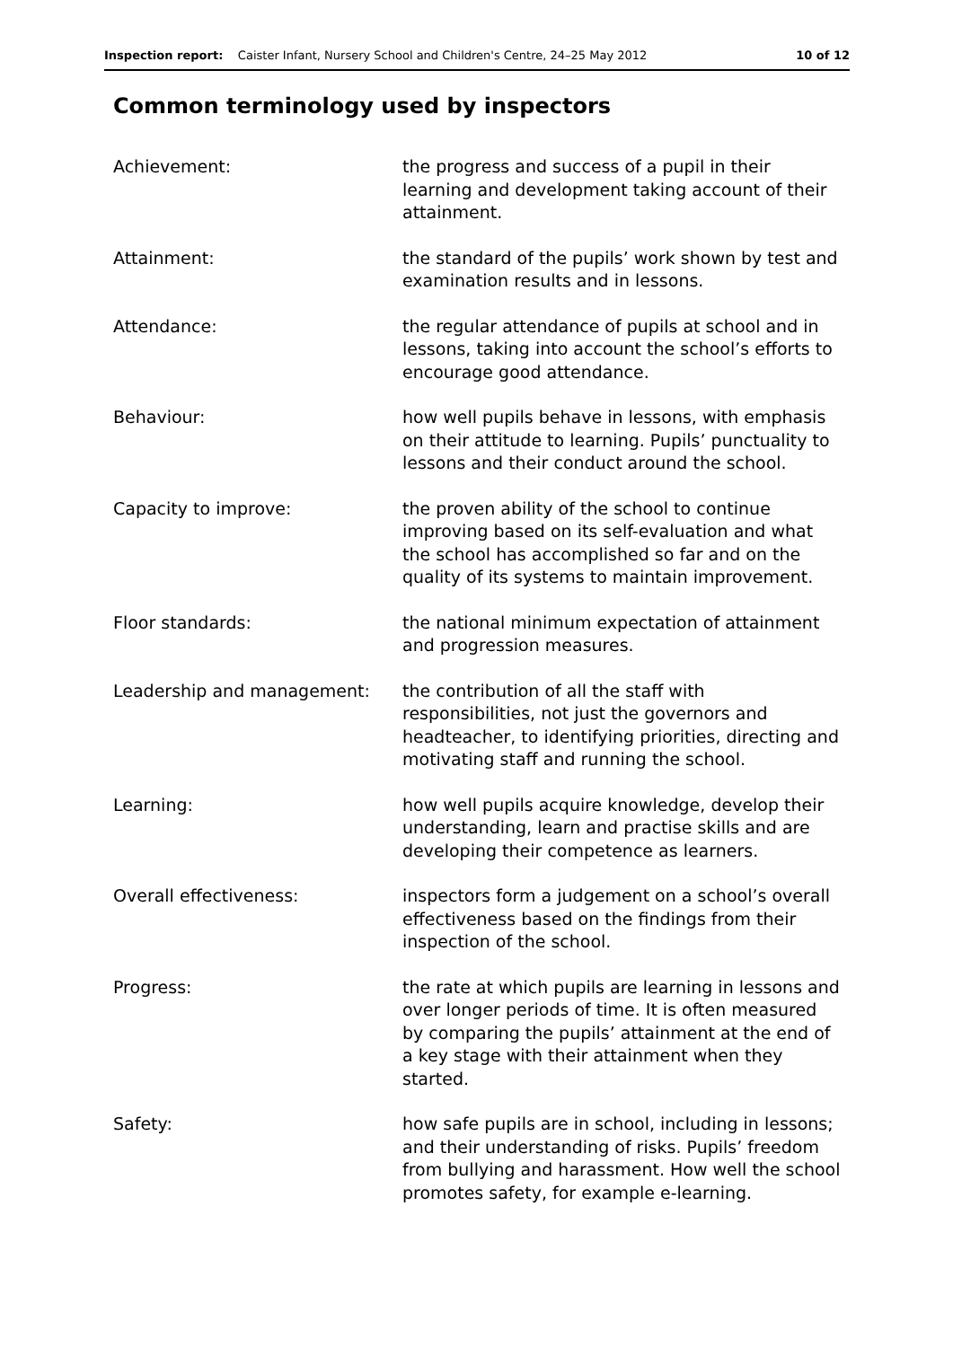Inspection report: Caister Infant, Nursery School and Children's Centre, 24–25 May 2012 10 of 12
Common terminology used by inspectors
| Achievement: | the progress and success of a pupil in their learning and development taking account of their attainment. |
| Attainment: | the standard of the pupils’ work shown by test and examination results and in lessons. |
| Attendance: | the regular attendance of pupils at school and in lessons, taking into account the school’s efforts to encourage good attendance. |
| Behaviour: | how well pupils behave in lessons, with emphasis on their attitude to learning. Pupils’ punctuality to lessons and their conduct around the school. |
| Capacity to improve: | the proven ability of the school to continue improving based on its self-evaluation and what the school has accomplished so far and on the quality of its systems to maintain improvement. |
| Floor standards: | the national minimum expectation of attainment and progression measures. |
| Leadership and management: | the contribution of all the staff with responsibilities, not just the governors and headteacher, to identifying priorities, directing and motivating staff and running the school. |
| Learning: | how well pupils acquire knowledge, develop their understanding, learn and practise skills and are developing their competence as learners. |
| Overall effectiveness: | inspectors form a judgement on a school’s overall effectiveness based on the findings from their inspection of the school. |
| Progress: | the rate at which pupils are learning in lessons and over longer periods of time. It is often measured by comparing the pupils’ attainment at the end of a key stage with their attainment when they started. |
| Safety: | how safe pupils are in school, including in lessons; and their understanding of risks. Pupils’ freedom from bullying and harassment. How well the school promotes safety, for example e-learning. |